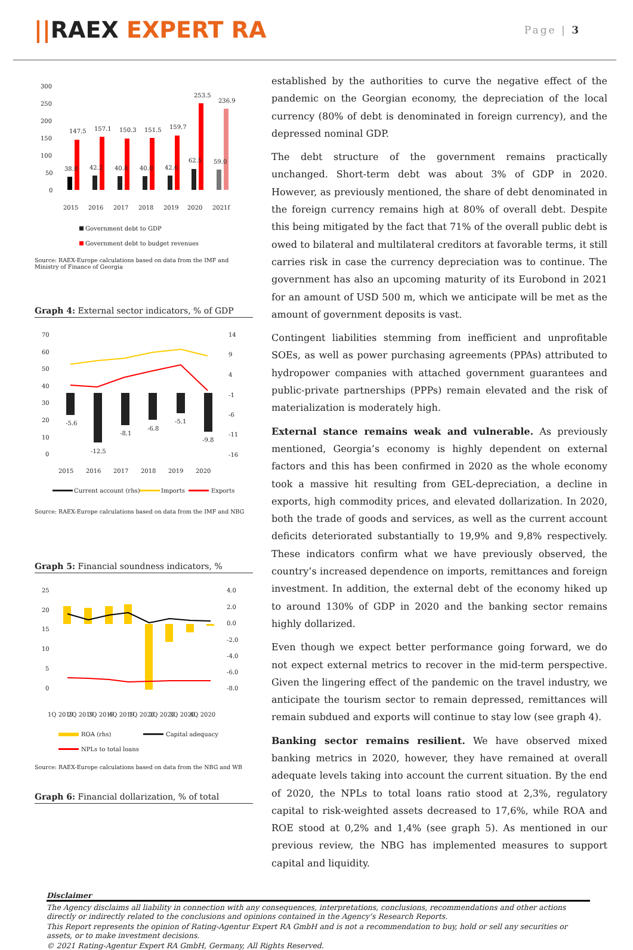||RAEX EXPERT RA
Page | 3
300
250
200
150
100
50
0
147.5
157.1
150.3
151.5
159.7
253.5
236.9
38.8
42.2
40.8
40.0
42.6
62.5
59.0
2015
2016
2017
2018
2019
2020
2021f
Government debt to GDP
Government debt to budget revenues
Source: RAEX-Europe calculations based on data from the IMF and Ministry of Finance of Georgia
Graph 4: External sector indicators, % of GDP
70
60
50
40
30
20
10
0
14
9
4
-1
-6
-11
-16
-5.6
-12.5
-8.1
-6.8
-5.1
-9.8
2015
2016
2017
2018
2019
2020
Current account (rhs)
Imports
Exports
Source: RAEX-Europe calculations based on data from the IMF and NBG
Graph 5: Financial soundness indicators, %
25
20
15
10
5
0
4.0
2.0
0.0
-2.0
-4.0
-6.0
-8.0
1Q 2019
2Q 2019
3Q 2019
4Q 2019
1Q 2020
2Q 2020
3Q 2020
4Q 2020
ROA (rhs)
Capital adequacy
NPLs to total loans
Source: RAEX-Europe calculations based on data from the NBG and WB
Graph 6: Financial dollarization, % of total
established by the authorities to curve the negative effect of the pandemic on the Georgian economy, the depreciation of the local currency (80% of debt is denominated in foreign currency), and the depressed nominal GDP.
The debt structure of the government remains practically unchanged. Short-term debt was about 3% of GDP in 2020. However, as previously mentioned, the share of debt denominated in the foreign currency remains high at 80% of overall debt. Despite this being mitigated by the fact that 71% of the overall public debt is owed to bilateral and multilateral creditors at favorable terms, it still carries risk in case the currency depreciation was to continue. The government has also an upcoming maturity of its Eurobond in 2021 for an amount of USD 500 m, which we anticipate will be met as the amount of government deposits is vast.
Contingent liabilities stemming from inefficient and unprofitable SOEs, as well as power purchasing agreements (PPAs) attributed to hydropower companies with attached government guarantees and public-private partnerships (PPPs) remain elevated and the risk of materialization is moderately high.
External stance remains weak and vulnerable. As previously mentioned, Georgia’s economy is highly dependent on external factors and this has been confirmed in 2020 as the whole economy took a massive hit resulting from GEL-depreciation, a decline in exports, high commodity prices, and elevated dollarization. In 2020, both the trade of goods and services, as well as the current account deficits deteriorated substantially to 19,9% and 9,8% respectively. These indicators confirm what we have previously observed, the country’s increased dependence on imports, remittances and foreign investment. In addition, the external debt of the economy hiked up to around 130% of GDP in 2020 and the banking sector remains highly dollarized.
Even though we expect better performance going forward, we do not expect external metrics to recover in the mid-term perspective. Given the lingering effect of the pandemic on the travel industry, we anticipate the tourism sector to remain depressed, remittances will remain subdued and exports will continue to stay low (see graph 4).
Banking sector remains resilient. We have observed mixed banking metrics in 2020, however, they have remained at overall adequate levels taking into account the current situation. By the end of 2020, the NPLs to total loans ratio stood at 2,3%, regulatory capital to risk-weighted assets decreased to 17,6%, while ROA and ROE stood at 0,2% and 1,4% (see graph 5). As mentioned in our previous review, the NBG has implemented measures to support capital and liquidity.
Disclaimer
The Agency disclaims all liability in connection with any consequences, interpretations, conclusions, recommendations and other actions directly or indirectly related to the conclusions and opinions contained in the Agency’s Research Reports.
This Report represents the opinion of Rating-Agentur Expert RA GmbH and is not a recommendation to buy, hold or sell any securities or assets, or to make investment decisions.
© 2021 Rating-Agentur Expert RA GmbH, Germany, All Rights Reserved.